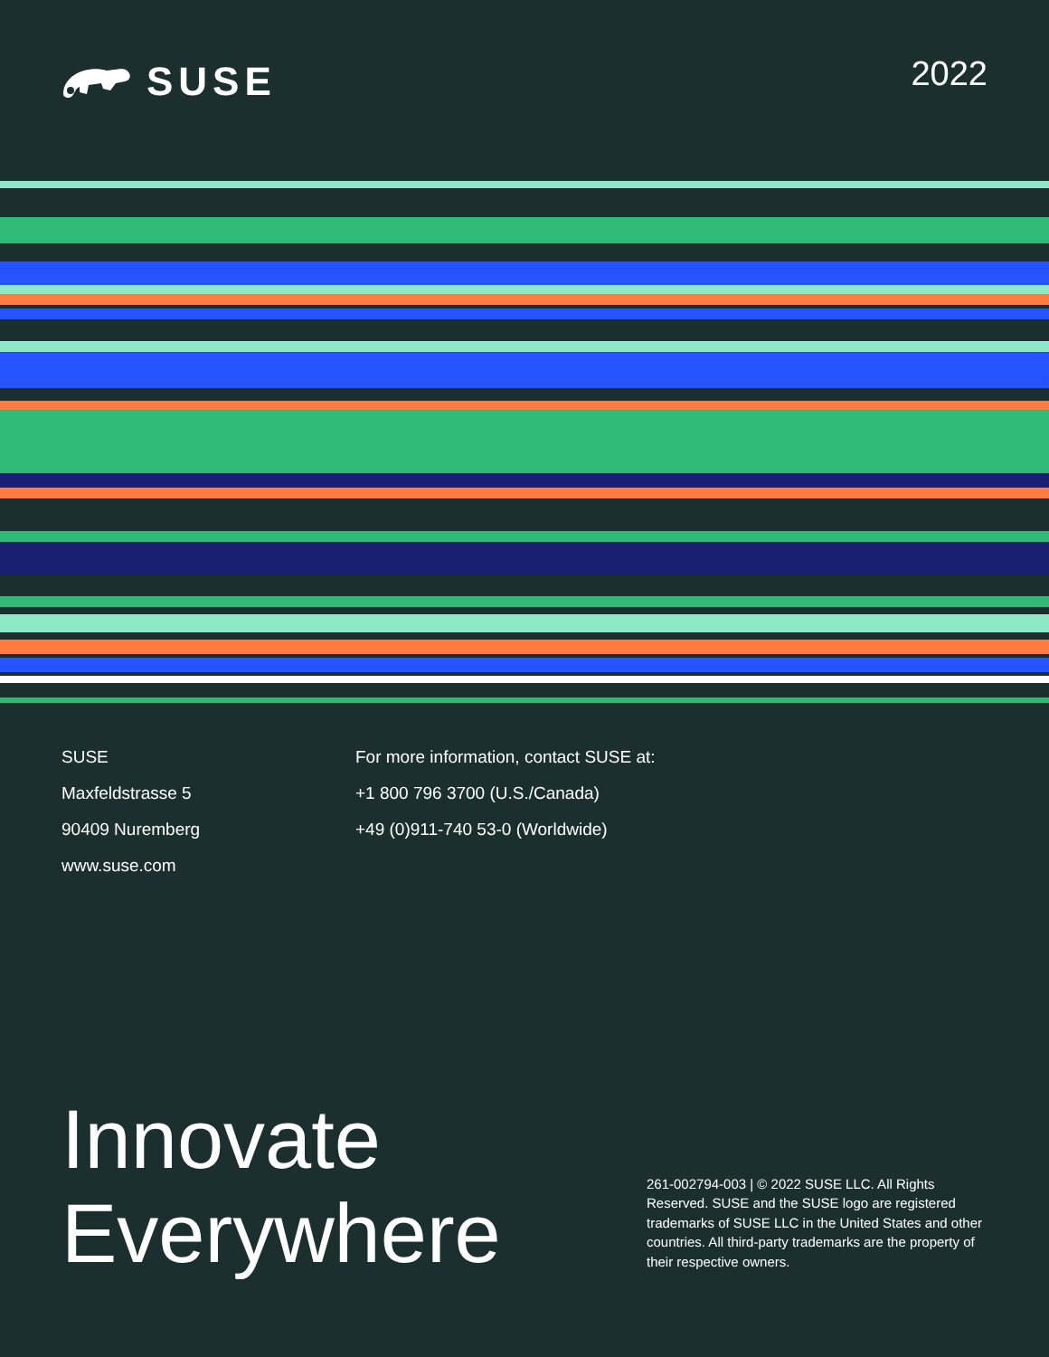SUSE
2022
SUSE
Maxfeldstrasse 5
90409 Nuremberg
www.suse.com
For more information, contact SUSE at:
+1 800 796 3700 (U.S./Canada)
+49 (0)911-740 53-0 (Worldwide)
Innovate
Everywhere
261-002794-003 | © 2022 SUSE LLC. All Rights Reserved. SUSE and the SUSE logo are registered trademarks of SUSE LLC in the United States and other countries. All third-party trademarks are the property of their respective owners.